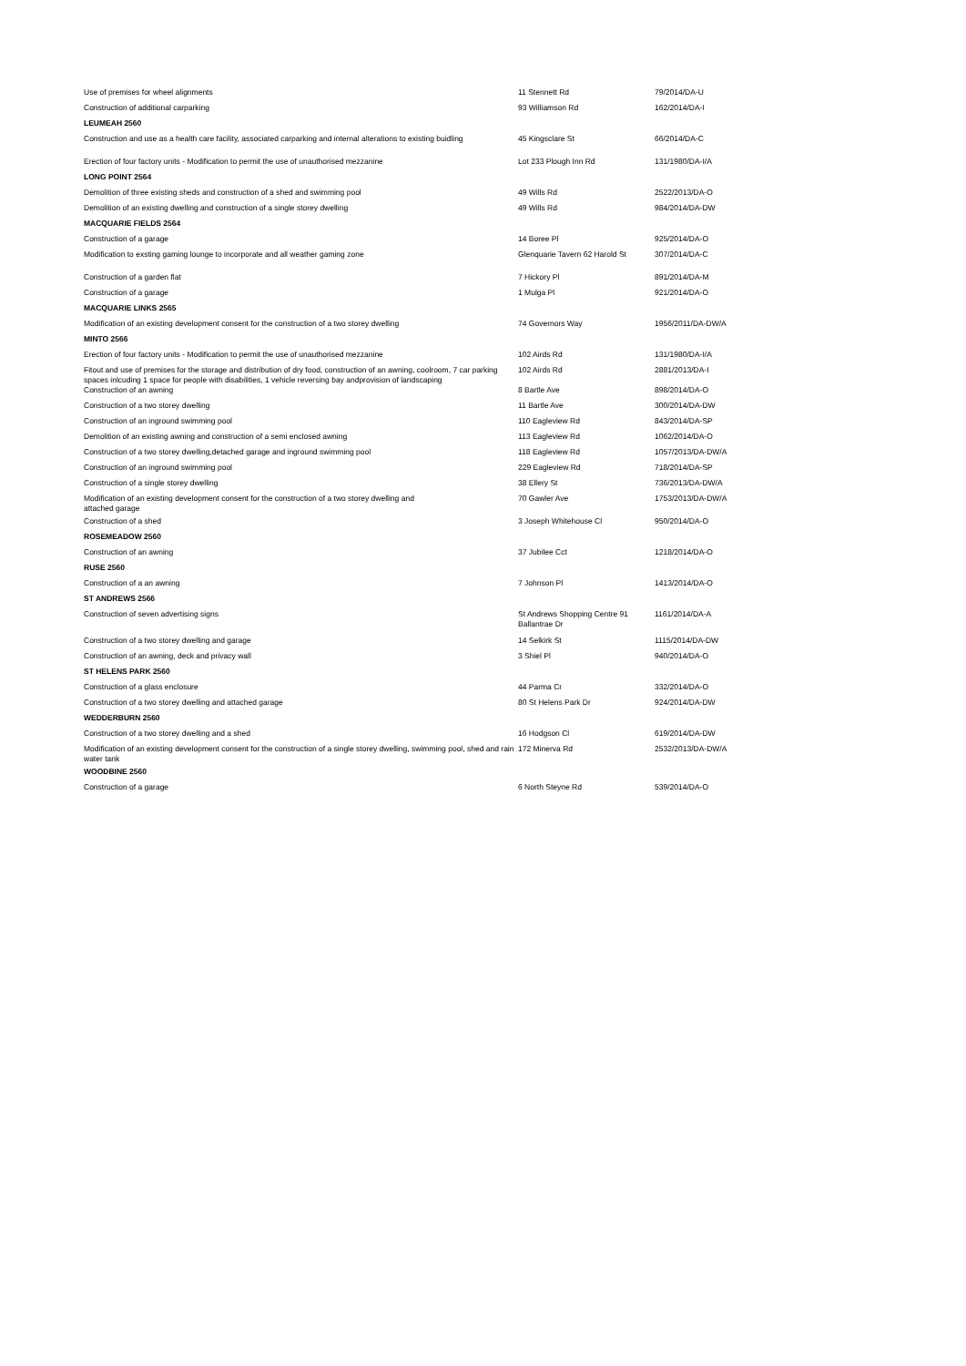| Use of premises for wheel alignments | 11 Stennett Rd | 79/2014/DA-U |
| Construction of additional carparking | 93 Williamson Rd | 162/2014/DA-I |
| LEUMEAH 2560 | | |
| Construction and use as a health care facility, associated carparking and internal alterations to existing buidling | 45 Kingsclare St | 66/2014/DA-C |
| Erection of four factory units - Modification to permit the use of unauthorised mezzanine | Lot 233 Plough Inn Rd | 131/1980/DA-I/A |
| LONG POINT 2564 | | |
| Demolition of three existing sheds and construction of a shed and swimming pool | 49 Wills Rd | 2522/2013/DA-O |
| Demolition of an existing dwelling and construction of a single storey dwelling | 49 Wills Rd | 984/2014/DA-DW |
| MACQUARIE FIELDS 2564 | | |
| Construction of a garage | 14 Boree Pl | 925/2014/DA-O |
| Modification to exsting gaming lounge to incorporate and all weather gaming zone | Glenquarie Tavern 62 Harold St | 307/2014/DA-C |
| Construction of a garden flat | 7 Hickory Pl | 891/2014/DA-M |
| Construction of a garage | 1 Mulga Pl | 921/2014/DA-O |
| MACQUARIE LINKS 2565 | | |
| Modification of an existing development consent for the construction of a two storey dwelling | 74 Governors Way | 1956/2011/DA-DW/A |
| MINTO 2566 | | |
| Erection of four factory units - Modification to permit the use of unauthorised mezzanine | 102 Airds Rd | 131/1980/DA-I/A |
| Fitout and use of premises for the storage and distribution of dry food, construction of an awning, coolroom, 7 car parking spaces inlcuding 1 space for people with disabilities, 1 vehicle reversing bay andprovision of landscaping | 102 Airds Rd | 2881/2013/DA-I |
| Construction of an awning | 8 Bartle Ave | 898/2014/DA-O |
| Construction of a two storey dwelling | 11 Bartle Ave | 300/2014/DA-DW |
| Construction of an inground swimming pool | 110 Eagleview Rd | 843/2014/DA-SP |
| Demolition of an existing awning and construction of a semi enclosed awning | 113 Eagleview Rd | 1062/2014/DA-O |
| Construction of a two storey dwelling,detached garage and inground swimming pool | 118 Eagleview Rd | 1057/2013/DA-DW/A |
| Construction of an inground swimming pool | 229 Eagleview Rd | 718/2014/DA-SP |
| Construction of a single storey dwelling | 38 Ellery St | 736/2013/DA-DW/A |
| Modification of an existing development consent for the construction of a two storey dwelling and attached garage | 70 Gawler Ave | 1753/2013/DA-DW/A |
| Construction of a shed | 3 Joseph Whitehouse Cl | 950/2014/DA-O |
| ROSEMEADOW 2560 | | |
| Construction of an awning | 37 Jubilee Cct | 1218/2014/DA-O |
| RUSE 2560 | | |
| Construction of a an awning | 7 Johnson Pl | 1413/2014/DA-O |
| ST ANDREWS 2566 | | |
| Construction of seven advertising signs | St Andrews Shopping Centre 91 Ballantrae Dr | 1161/2014/DA-A |
| Construction of a two storey dwelling and garage | 14 Selkirk St | 1115/2014/DA-DW |
| Construction of an awning, deck and privacy wall | 3 Shiel Pl | 940/2014/DA-O |
| ST HELENS PARK 2560 | | |
| Construction of a glass enclosure | 44 Parma Cr | 332/2014/DA-O |
| Construction of a two storey dwelling and attached garage | 80 St Helens Park Dr | 924/2014/DA-DW |
| WEDDERBURN 2560 | | |
| Construction of a two storey dwelling and a shed | 16 Hodgson Cl | 619/2014/DA-DW |
| Modification of an existing development consent for the construction of a single storey dwelling, swimming pool, shed and rain water tank | 172 Minerva Rd | 2532/2013/DA-DW/A |
| WOODBINE 2560 | | |
| Construction of a garage | 6 North Steyne Rd | 539/2014/DA-O |